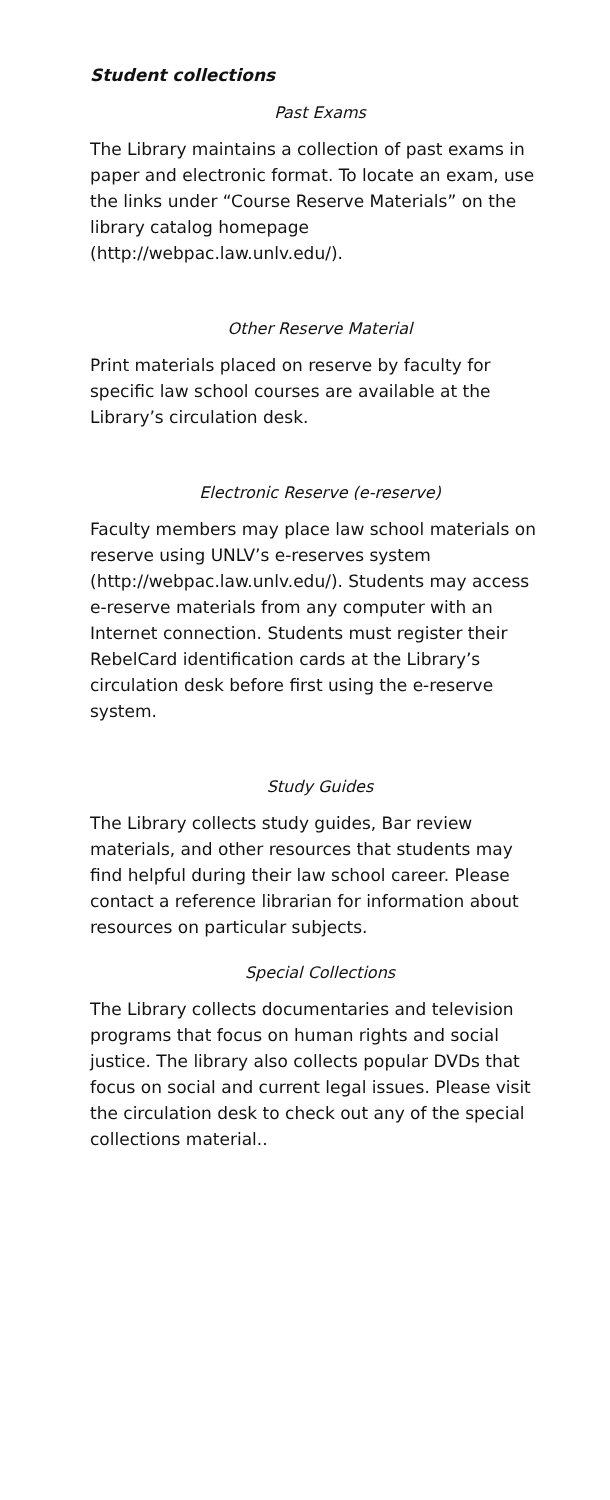Student collections
Past Exams
The Library maintains a collection of past exams in paper and electronic format. To locate an exam, use the links under “Course Reserve Materials” on the library catalog homepage (http://webpac.law.unlv.edu/).
Other Reserve Material
Print materials placed on reserve by faculty for specific law school courses are available at the Library’s circulation desk.
Electronic Reserve (e-reserve)
Faculty members may place law school materials on reserve using UNLV’s e-reserves system (http://webpac.law.unlv.edu/). Students may access e-reserve materials from any computer with an Internet connection. Students must register their RebelCard identification cards at the Library’s circulation desk before first using the e-reserve system.
Study Guides
The Library collects study guides, Bar review materials, and other resources that students may find helpful during their law school career. Please contact a reference librarian for information about resources on particular subjects.
Special Collections
The Library collects documentaries and television programs that focus on human rights and social justice. The library also collects popular DVDs that focus on social and current legal issues. Please visit the circulation desk to check out any of the special collections material..